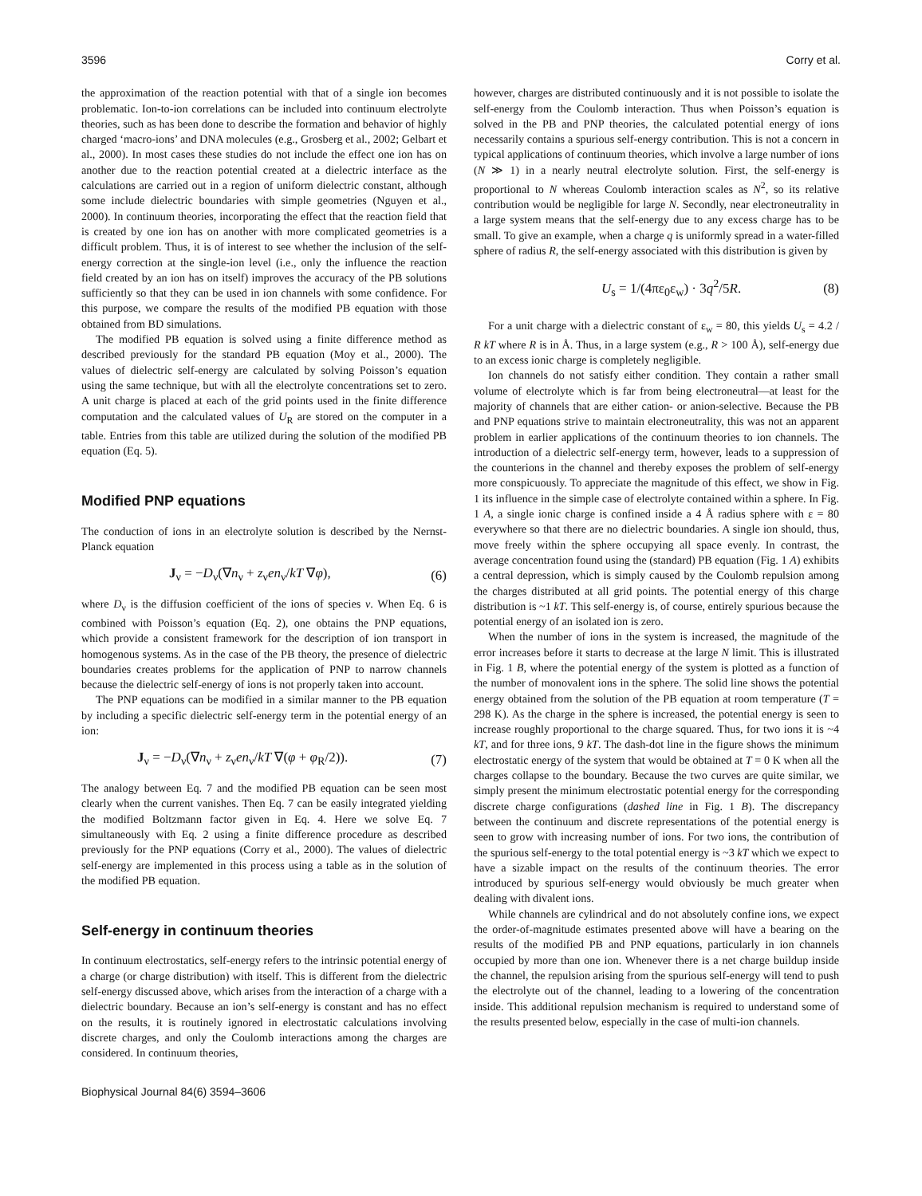3596 Corry et al.
the approximation of the reaction potential with that of a single ion becomes problematic. Ion-to-ion correlations can be included into continuum electrolyte theories, such as has been done to describe the formation and behavior of highly charged ‘macro-ions’ and DNA molecules (e.g., Grosberg et al., 2002; Gelbart et al., 2000). In most cases these studies do not include the effect one ion has on another due to the reaction potential created at a dielectric interface as the calculations are carried out in a region of uniform dielectric constant, although some include dielectric boundaries with simple geometries (Nguyen et al., 2000). In continuum theories, incorporating the effect that the reaction field that is created by one ion has on another with more complicated geometries is a difficult problem. Thus, it is of interest to see whether the inclusion of the self-energy correction at the single-ion level (i.e., only the influence the reaction field created by an ion has on itself) improves the accuracy of the PB solutions sufficiently so that they can be used in ion channels with some confidence. For this purpose, we compare the results of the modified PB equation with those obtained from BD simulations.
The modified PB equation is solved using a finite difference method as described previously for the standard PB equation (Moy et al., 2000). The values of dielectric self-energy are calculated by solving Poisson’s equation using the same technique, but with all the electrolyte concentrations set to zero. A unit charge is placed at each of the grid points used in the finite difference computation and the calculated values of U<sub>R</sub> are stored on the computer in a table. Entries from this table are utilized during the solution of the modified PB equation (Eq. 5).
Modified PNP equations
The conduction of ions in an electrolyte solution is described by the Nernst-Planck equation
J<sub>ν</sub> = −D<sub>ν</sub>(∇n<sub>ν</sub> + z<sub>ν</sub>en<sub>ν</sub>/kT ∇φ), (6)
where D<sub>ν</sub> is the diffusion coefficient of the ions of species ν. When Eq. 6 is combined with Poisson’s equation (Eq. 2), one obtains the PNP equations, which provide a consistent framework for the description of ion transport in homogenous systems. As in the case of the PB theory, the presence of dielectric boundaries creates problems for the application of PNP to narrow channels because the dielectric self-energy of ions is not properly taken into account.
The PNP equations can be modified in a similar manner to the PB equation by including a specific dielectric self-energy term in the potential energy of an ion:
J<sub>ν</sub> = −D<sub>ν</sub>(∇n<sub>ν</sub> + z<sub>ν</sub>en<sub>ν</sub>/kT ∇(φ + φ<sub>R</sub>/2)). (7)
The analogy between Eq. 7 and the modified PB equation can be seen most clearly when the current vanishes. Then Eq. 7 can be easily integrated yielding the modified Boltzmann factor given in Eq. 4. Here we solve Eq. 7 simultaneously with Eq. 2 using a finite difference procedure as described previously for the PNP equations (Corry et al., 2000). The values of dielectric self-energy are implemented in this process using a table as in the solution of the modified PB equation.
Self-energy in continuum theories
In continuum electrostatics, self-energy refers to the intrinsic potential energy of a charge (or charge distribution) with itself. This is different from the dielectric self-energy discussed above, which arises from the interaction of a charge with a dielectric boundary. Because an ion’s self-energy is constant and has no effect on the results, it is routinely ignored in electrostatic calculations involving discrete charges, and only the Coulomb interactions among the charges are considered. In continuum theories,
however, charges are distributed continuously and it is not possible to isolate the self-energy from the Coulomb interaction. Thus when Poisson’s equation is solved in the PB and PNP theories, the calculated potential energy of ions necessarily contains a spurious self-energy contribution. This is not a concern in typical applications of continuum theories, which involve a large number of ions (N ≫ 1) in a nearly neutral electrolyte solution. First, the self-energy is proportional to N whereas Coulomb interaction scales as N<sup>2</sup>, so its relative contribution would be negligible for large N. Secondly, near electroneutrality in a large system means that the self-energy due to any excess charge has to be small. To give an example, when a charge q is uniformly spread in a water-filled sphere of radius R, the self-energy associated with this distribution is given by
U<sub>s</sub> = 1/(4πε<sub>0</sub>ε<sub>w</sub>) · 3q<sup>2</sup>/5R. (8)
For a unit charge with a dielectric constant of ε<sub>w</sub> = 80, this yields U<sub>s</sub> = 4.2 / R kT where R is in Å. Thus, in a large system (e.g., R > 100 Å), self-energy due to an excess ionic charge is completely negligible.
Ion channels do not satisfy either condition. They contain a rather small volume of electrolyte which is far from being electroneutral—at least for the majority of channels that are either cation- or anion-selective. Because the PB and PNP equations strive to maintain electroneutrality, this was not an apparent problem in earlier applications of the continuum theories to ion channels. The introduction of a dielectric self-energy term, however, leads to a suppression of the counterions in the channel and thereby exposes the problem of self-energy more conspicuously. To appreciate the magnitude of this effect, we show in Fig. 1 its influence in the simple case of electrolyte contained within a sphere. In Fig. 1 A, a single ionic charge is confined inside a 4 Å radius sphere with ε = 80 everywhere so that there are no dielectric boundaries. A single ion should, thus, move freely within the sphere occupying all space evenly. In contrast, the average concentration found using the (standard) PB equation (Fig. 1 A) exhibits a central depression, which is simply caused by the Coulomb repulsion among the charges distributed at all grid points. The potential energy of this charge distribution is ~1 kT. This self-energy is, of course, entirely spurious because the potential energy of an isolated ion is zero.
When the number of ions in the system is increased, the magnitude of the error increases before it starts to decrease at the large N limit. This is illustrated in Fig. 1 B, where the potential energy of the system is plotted as a function of the number of monovalent ions in the sphere. The solid line shows the potential energy obtained from the solution of the PB equation at room temperature (T = 298 K). As the charge in the sphere is increased, the potential energy is seen to increase roughly proportional to the charge squared. Thus, for two ions it is ~4 kT, and for three ions, 9 kT. The dash-dot line in the figure shows the minimum electrostatic energy of the system that would be obtained at T = 0 K when all the charges collapse to the boundary. Because the two curves are quite similar, we simply present the minimum electrostatic potential energy for the corresponding discrete charge configurations (dashed line in Fig. 1 B). The discrepancy between the continuum and discrete representations of the potential energy is seen to grow with increasing number of ions. For two ions, the contribution of the spurious self-energy to the total potential energy is ~3 kT which we expect to have a sizable impact on the results of the continuum theories. The error introduced by spurious self-energy would obviously be much greater when dealing with divalent ions.
While channels are cylindrical and do not absolutely confine ions, we expect the order-of-magnitude estimates presented above will have a bearing on the results of the modified PB and PNP equations, particularly in ion channels occupied by more than one ion. Whenever there is a net charge buildup inside the channel, the repulsion arising from the spurious self-energy will tend to push the electrolyte out of the channel, leading to a lowering of the concentration inside. This additional repulsion mechanism is required to understand some of the results presented below, especially in the case of multi-ion channels.
Biophysical Journal 84(6) 3594–3606